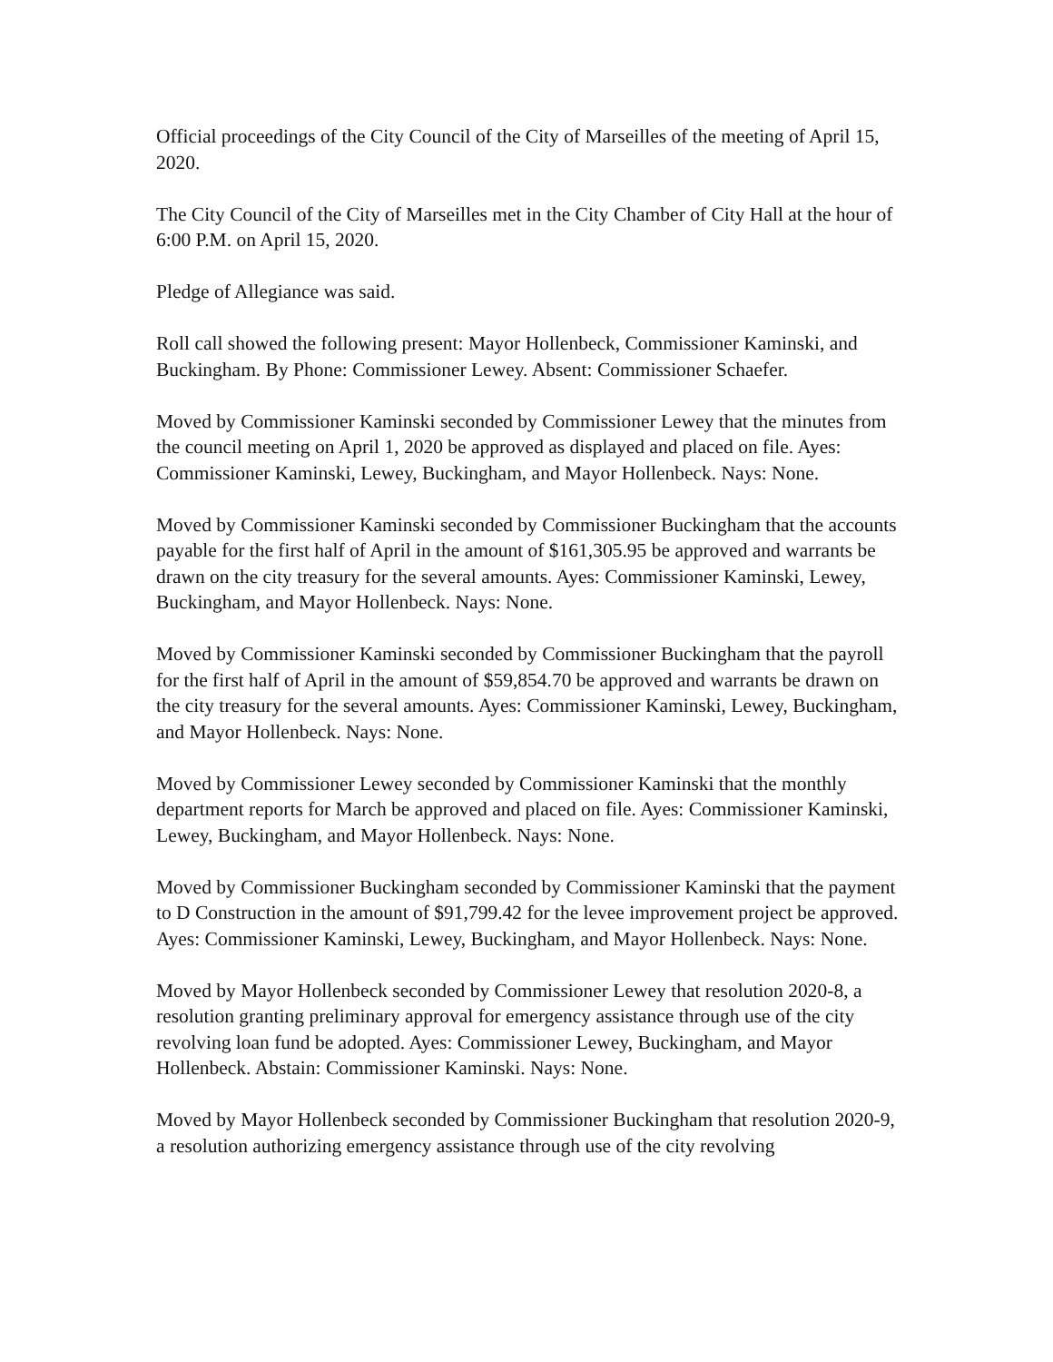Official proceedings of the City Council of the City of Marseilles of the meeting of April 15, 2020.
The City Council of the City of Marseilles met in the City Chamber of City Hall at the hour of 6:00 P.M. on April 15, 2020.
Pledge of Allegiance was said.
Roll call showed the following present: Mayor Hollenbeck, Commissioner Kaminski, and Buckingham. By Phone: Commissioner Lewey. Absent: Commissioner Schaefer.
Moved by Commissioner Kaminski seconded by Commissioner Lewey that the minutes from the council meeting on April 1, 2020 be approved as displayed and placed on file. Ayes: Commissioner Kaminski, Lewey, Buckingham, and Mayor Hollenbeck. Nays: None.
Moved by Commissioner Kaminski seconded by Commissioner Buckingham that the accounts payable for the first half of April in the amount of $161,305.95 be approved and warrants be drawn on the city treasury for the several amounts. Ayes: Commissioner Kaminski, Lewey, Buckingham, and Mayor Hollenbeck. Nays: None.
Moved by Commissioner Kaminski seconded by Commissioner Buckingham that the payroll for the first half of April in the amount of $59,854.70 be approved and warrants be drawn on the city treasury for the several amounts. Ayes: Commissioner Kaminski, Lewey, Buckingham, and Mayor Hollenbeck. Nays: None.
Moved by Commissioner Lewey seconded by Commissioner Kaminski that the monthly department reports for March be approved and placed on file. Ayes: Commissioner Kaminski, Lewey, Buckingham, and Mayor Hollenbeck. Nays: None.
Moved by Commissioner Buckingham seconded by Commissioner Kaminski that the payment to D Construction in the amount of $91,799.42 for the levee improvement project be approved. Ayes: Commissioner Kaminski, Lewey, Buckingham, and Mayor Hollenbeck. Nays: None.
Moved by Mayor Hollenbeck seconded by Commissioner Lewey that resolution 2020-8, a resolution granting preliminary approval for emergency assistance through use of the city revolving loan fund be adopted. Ayes: Commissioner Lewey, Buckingham, and Mayor Hollenbeck. Abstain: Commissioner Kaminski. Nays: None.
Moved by Mayor Hollenbeck seconded by Commissioner Buckingham that resolution 2020-9, a resolution authorizing emergency assistance through use of the city revolving